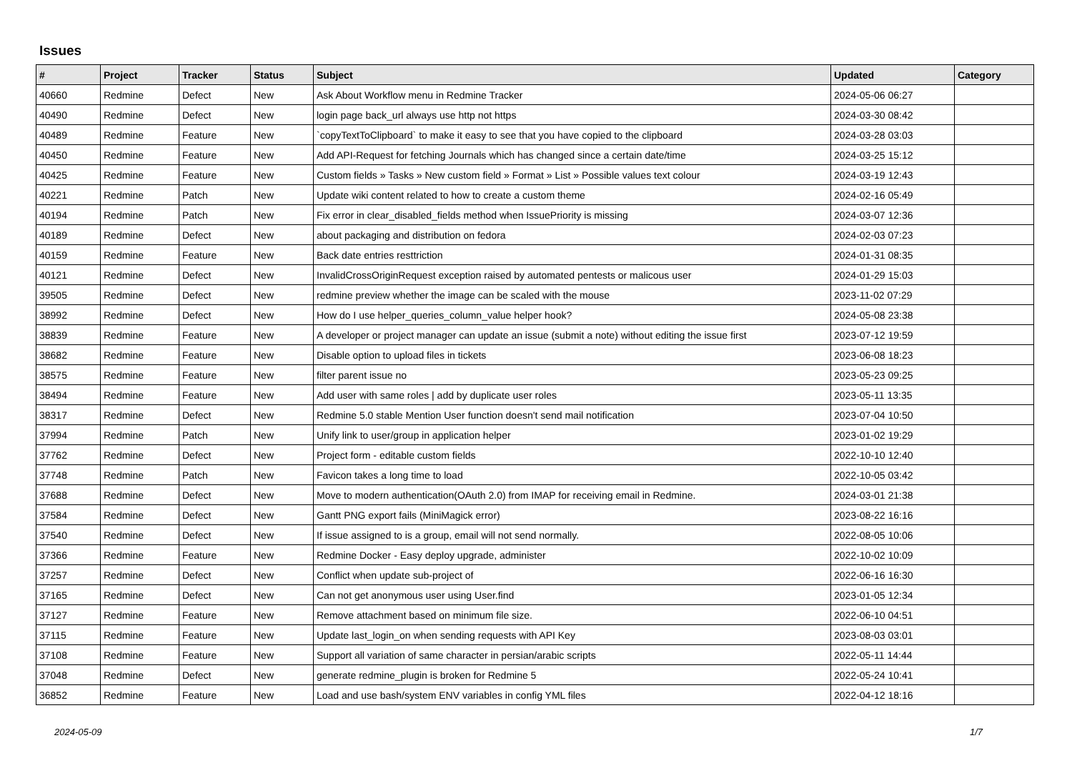Issues
| # | Project | Tracker | Status | Subject | Updated | Category |
| --- | --- | --- | --- | --- | --- | --- |
| 40660 | Redmine | Defect | New | Ask About Workflow menu in Redmine Tracker | 2024-05-06 06:27 | |
| 40490 | Redmine | Defect | New | login page back_url always use http not https | 2024-03-30 08:42 | |
| 40489 | Redmine | Feature | New | `copyTextToClipboard` to make it easy to see that you have copied to the clipboard | 2024-03-28 03:03 | |
| 40450 | Redmine | Feature | New | Add API-Request for fetching Journals which has changed since a certain date/time | 2024-03-25 15:12 | |
| 40425 | Redmine | Feature | New | Custom fields » Tasks » New custom field » Format » List » Possible values text colour | 2024-03-19 12:43 | |
| 40221 | Redmine | Patch | New | Update wiki content related to how to create a custom theme | 2024-02-16 05:49 | |
| 40194 | Redmine | Patch | New | Fix error in clear_disabled_fields method when IssuePriority is missing | 2024-03-07 12:36 | |
| 40189 | Redmine | Defect | New | about packaging and distribution on fedora | 2024-02-03 07:23 | |
| 40159 | Redmine | Feature | New | Back date entries resttriction | 2024-01-31 08:35 | |
| 40121 | Redmine | Defect | New | InvalidCrossOriginRequest exception raised by automated pentests or malicous user | 2024-01-29 15:03 | |
| 39505 | Redmine | Defect | New | redmine preview whether the image can be scaled with the mouse | 2023-11-02 07:29 | |
| 38992 | Redmine | Defect | New | How do I use helper_queries_column_value helper hook? | 2024-05-08 23:38 | |
| 38839 | Redmine | Feature | New | A developer or project manager can update an issue (submit a note) without editing the issue first | 2023-07-12 19:59 | |
| 38682 | Redmine | Feature | New | Disable option to upload files in tickets | 2023-06-08 18:23 | |
| 38575 | Redmine | Feature | New | filter parent issue no | 2023-05-23 09:25 | |
| 38494 | Redmine | Feature | New | Add user with same roles / add by duplicate user roles | 2023-05-11 13:35 | |
| 38317 | Redmine | Defect | New | Redmine 5.0 stable Mention User function doesn't send mail notification | 2023-07-04 10:50 | |
| 37994 | Redmine | Patch | New | Unify link to user/group in application helper | 2023-01-02 19:29 | |
| 37762 | Redmine | Defect | New | Project form - editable custom fields | 2022-10-10 12:40 | |
| 37748 | Redmine | Patch | New | Favicon takes a long time to load | 2022-10-05 03:42 | |
| 37688 | Redmine | Defect | New | Move to modern authentication(OAuth 2.0) from IMAP for receiving email in Redmine. | 2024-03-01 21:38 | |
| 37584 | Redmine | Defect | New | Gantt PNG export fails (MiniMagick error) | 2023-08-22 16:16 | |
| 37540 | Redmine | Defect | New | If issue assigned to is a group, email will not send normally. | 2022-08-05 10:06 | |
| 37366 | Redmine | Feature | New | Redmine Docker - Easy deploy upgrade, administer | 2022-10-02 10:09 | |
| 37257 | Redmine | Defect | New | Conflict when update sub-project of | 2022-06-16 16:30 | |
| 37165 | Redmine | Defect | New | Can not get anonymous user using User.find | 2023-01-05 12:34 | |
| 37127 | Redmine | Feature | New | Remove attachment based on minimum file size. | 2022-06-10 04:51 | |
| 37115 | Redmine | Feature | New | Update last_login_on when sending requests with API Key | 2023-08-03 03:01 | |
| 37108 | Redmine | Feature | New | Support all variation of same character in persian/arabic scripts | 2022-05-11 14:44 | |
| 37048 | Redmine | Defect | New | generate redmine_plugin is broken for Redmine 5 | 2022-05-24 10:41 | |
| 36852 | Redmine | Feature | New | Load and use bash/system ENV variables in config YML files | 2022-04-12 18:16 | |
2024-05-09 1/7